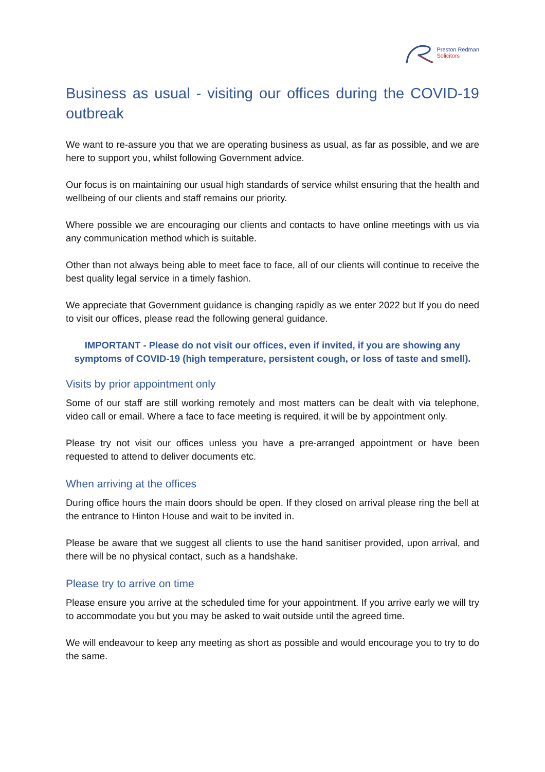Preston Redman
Solicitors
Business as usual - visiting our offices during the COVID-19 outbreak
We want to re-assure you that we are operating business as usual, as far as possible, and we are here to support you, whilst following Government advice.
Our focus is on maintaining our usual high standards of service whilst ensuring that the health and wellbeing of our clients and staff remains our priority.
Where possible we are encouraging our clients and contacts to have online meetings with us via any communication method which is suitable.
Other than not always being able to meet face to face, all of our clients will continue to receive the best quality legal service in a timely fashion.
We appreciate that Government guidance is changing rapidly as we enter 2022 but If you do need to visit our offices, please read the following general guidance.
IMPORTANT - Please do not visit our offices, even if invited, if you are showing any symptoms of COVID-19 (high temperature, persistent cough, or loss of taste and smell).
Visits by prior appointment only
Some of our staff are still working remotely and most matters can be dealt with via telephone, video call or email. Where a face to face meeting is required, it will be by appointment only.
Please try not visit our offices unless you have a pre-arranged appointment or have been requested to attend to deliver documents etc.
When arriving at the offices
During office hours the main doors should be open. If they closed on arrival please ring the bell at the entrance to Hinton House and wait to be invited in.
Please be aware that we suggest all clients to use the hand sanitiser provided, upon arrival, and there will be no physical contact, such as a handshake.
Please try to arrive on time
Please ensure you arrive at the scheduled time for your appointment. If you arrive early we will try to accommodate you but you may be asked to wait outside until the agreed time.
We will endeavour to keep any meeting as short as possible and would encourage you to try to do the same.